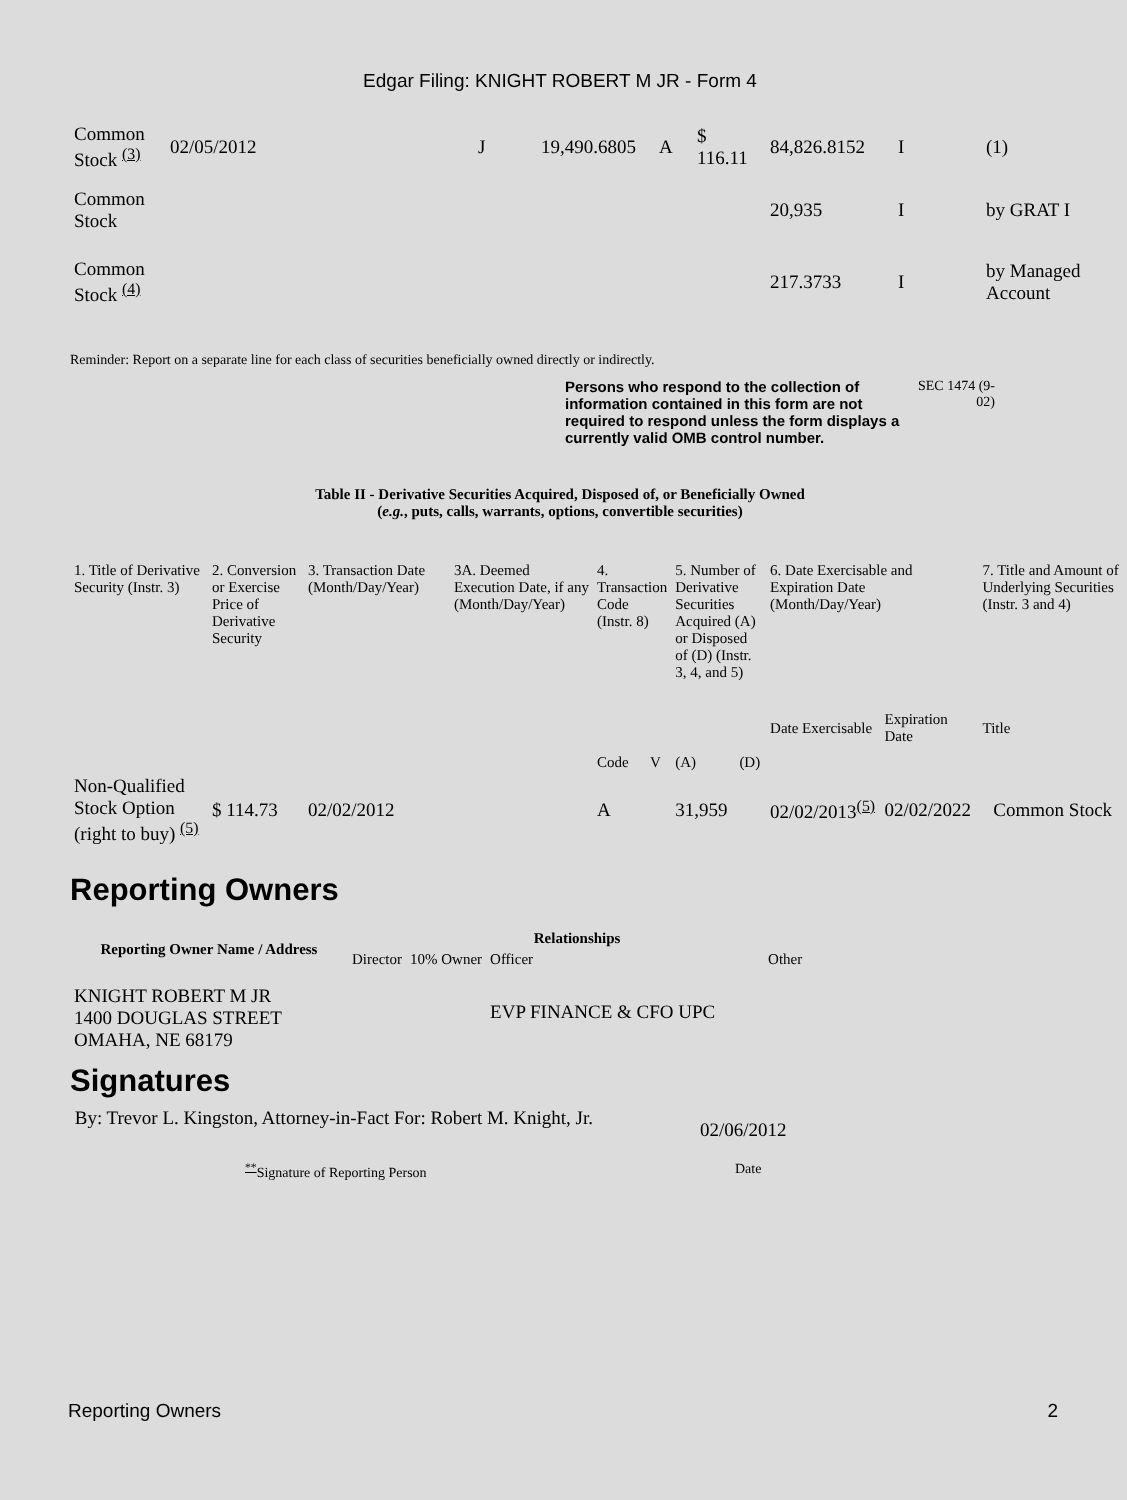Edgar Filing: KNIGHT ROBERT M JR - Form 4
| Common Stock <sup>(3)</sup> | 02/05/2012 | J | 19,490.6805 | A | $ 116.11 | 84,826.8152 | I | (1) |
| Common Stock | | | | | | 20,935 | I | by GRAT I |
| Common Stock <sup>(4)</sup> | | | | | | 217.3733 | I | by Managed Account |
Reminder: Report on a separate line for each class of securities beneficially owned directly or indirectly.
Persons who respond to the collection of information contained in this form are not required to respond unless the form displays a currently valid OMB control number.
SEC 1474 (9-02)
Table II - Derivative Securities Acquired, Disposed of, or Beneficially Owned
(e.g., puts, calls, warrants, options, convertible securities)
| 1. Title of Derivative Security (Instr. 3) | 2. Conversion or Exercise Price of Derivative Security | 3. Transaction Date (Month/Day/Year) | 3A. Deemed Execution Date, if any (Month/Day/Year) | 4. Transaction Code (Instr. 8) | | 5. Number of Derivative Securities Acquired (A) or Disposed of (D) (Instr. 3, 4, and 5) | | 6. Date Exercisable and Expiration Date (Month/Day/Year) | | 7. Title and Amount of Underlying Securities (Instr. 3 and 4) |
| | | | | Code | V | (A) | (D) | Date Exercisable | Expiration Date | Title |
| Non-Qualified Stock Option (right to buy) <sup>(5)</sup> | $ 114.73 | 02/02/2012 | | A | | 31,959 | | 02/02/2013<sup>(5)</sup> | 02/02/2022 | Common Stock |
Reporting Owners
| Reporting Owner Name / Address | Relationships | | | |
| --- | --- | --- | --- | --- |
| | Director | 10% Owner | Officer | Other |
| KNIGHT ROBERT M JR 1400 DOUGLAS STREET OMAHA, NE 68179 | | | EVP FINANCE & CFO UPC | |
Signatures
By: Trevor L. Kingston, Attorney-in-Fact For: Robert M. Knight, Jr.
02/06/2012
<sup>**</sup> Signature of Reporting Person Date
Reporting Owners 2